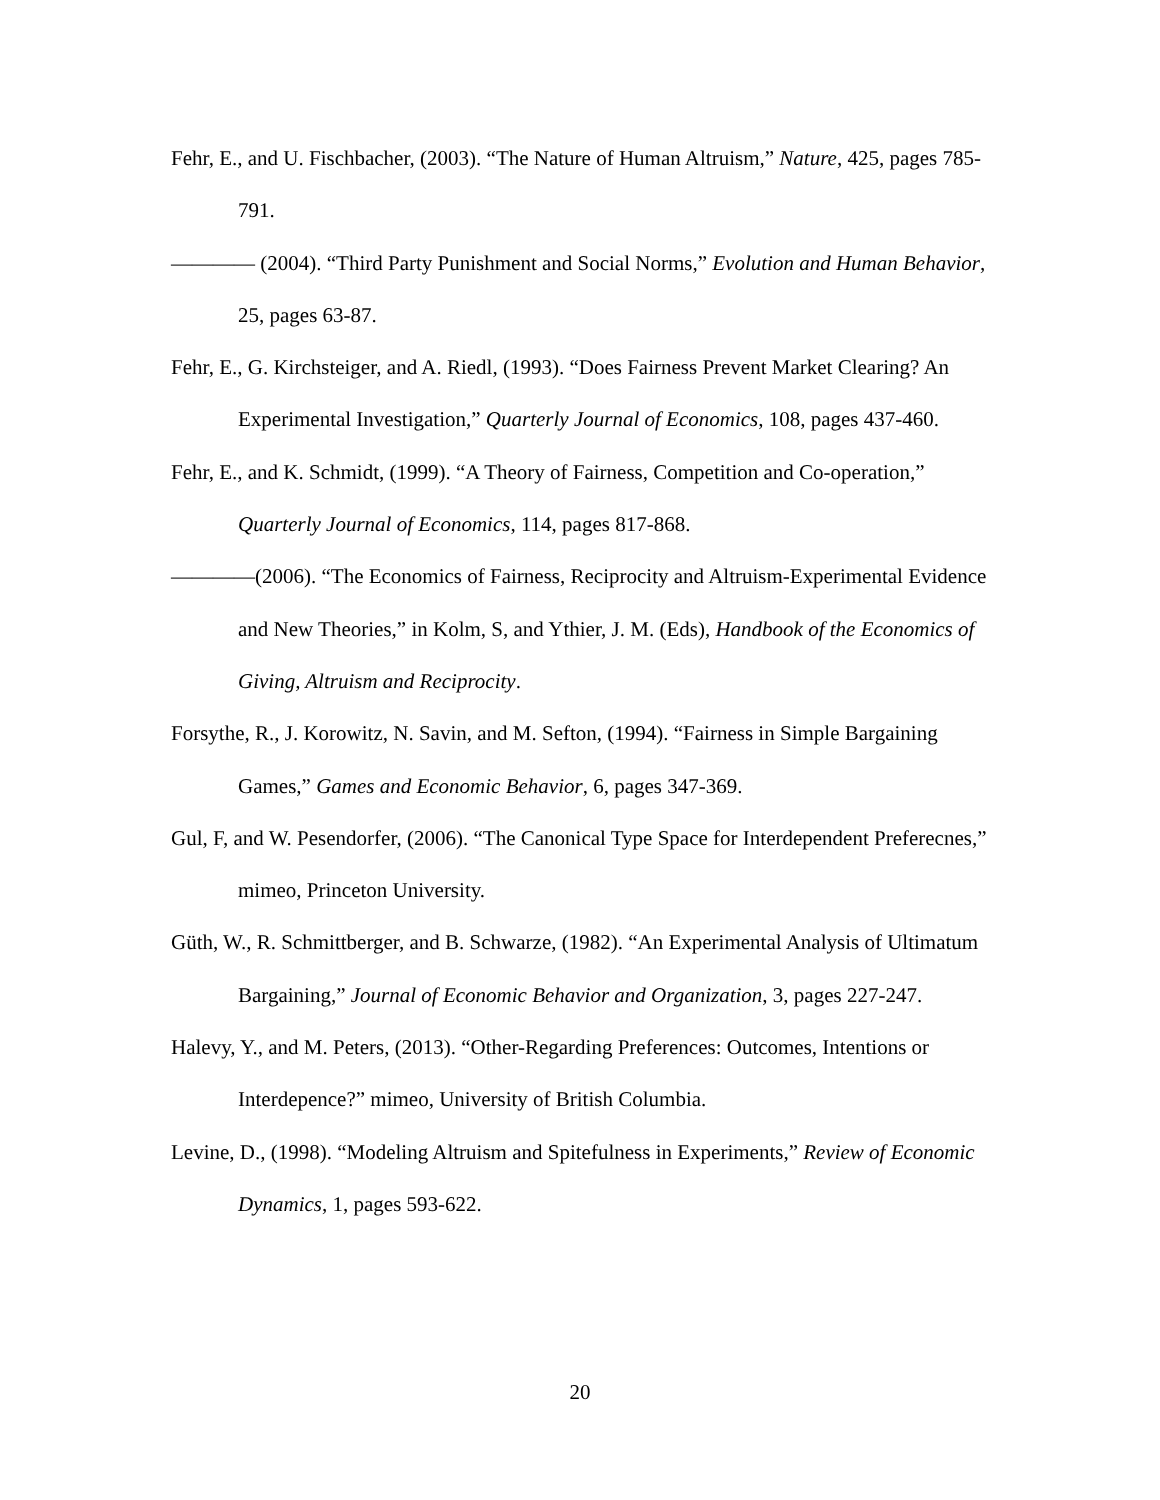Fehr, E., and U. Fischbacher, (2003). “The Nature of Human Altruism,” Nature, 425, pages 785-791.
———— (2004). “Third Party Punishment and Social Norms,” Evolution and Human Behavior, 25, pages 63-87.
Fehr, E., G. Kirchsteiger, and A. Riedl, (1993). “Does Fairness Prevent Market Clearing? An Experimental Investigation,” Quarterly Journal of Economics, 108, pages 437-460.
Fehr, E., and K. Schmidt, (1999). “A Theory of Fairness, Competition and Co-operation,” Quarterly Journal of Economics, 114, pages 817-868.
————(2006). “The Economics of Fairness, Reciprocity and Altruism-Experimental Evidence and New Theories,” in Kolm, S, and Ythier, J. M. (Eds), Handbook of the Economics of Giving, Altruism and Reciprocity.
Forsythe, R., J. Korowitz, N. Savin, and M. Sefton, (1994). “Fairness in Simple Bargaining Games,” Games and Economic Behavior, 6, pages 347-369.
Gul, F, and W. Pesendorfer, (2006). “The Canonical Type Space for Interdependent Preferecnes,” mimeo, Princeton University.
Güth, W., R. Schmittberger, and B. Schwarze, (1982). “An Experimental Analysis of Ultimatum Bargaining,” Journal of Economic Behavior and Organization, 3, pages 227-247.
Halevy, Y., and M. Peters, (2013). “Other-Regarding Preferences: Outcomes, Intentions or Interdepence?” mimeo, University of British Columbia.
Levine, D., (1998). “Modeling Altruism and Spitefulness in Experiments,” Review of Economic Dynamics, 1, pages 593-622.
20